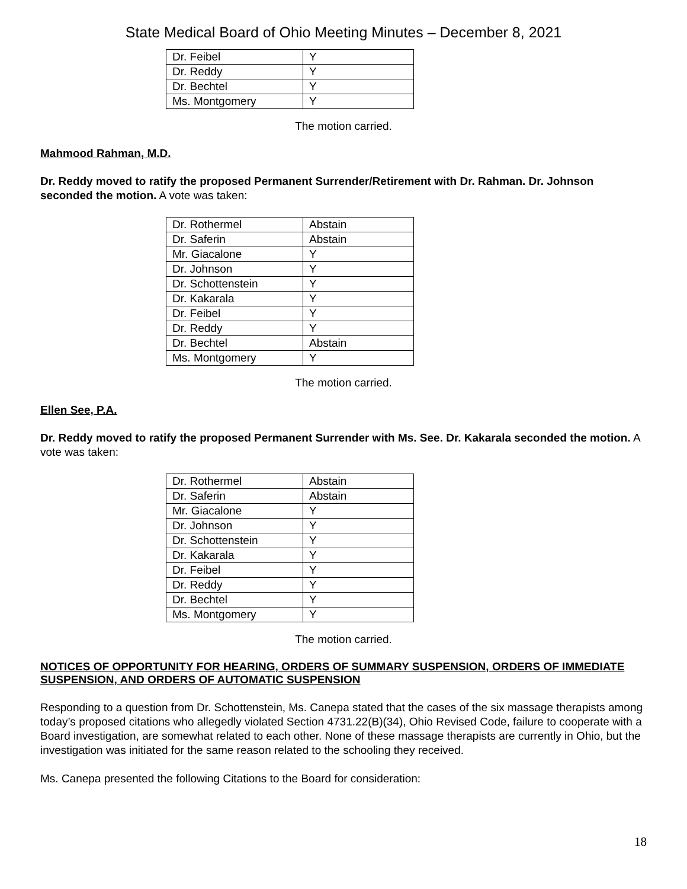State Medical Board of Ohio Meeting Minutes – December 8, 2021
| Dr. Feibel | Y |
| Dr. Reddy | Y |
| Dr. Bechtel | Y |
| Ms. Montgomery | Y |
The motion carried.
Mahmood Rahman, M.D.
Dr. Reddy moved to ratify the proposed Permanent Surrender/Retirement with Dr. Rahman. Dr. Johnson seconded the motion. A vote was taken:
| Dr. Rothermel | Abstain |
| Dr. Saferin | Abstain |
| Mr. Giacalone | Y |
| Dr. Johnson | Y |
| Dr. Schottenstein | Y |
| Dr. Kakarala | Y |
| Dr. Feibel | Y |
| Dr. Reddy | Y |
| Dr. Bechtel | Abstain |
| Ms. Montgomery | Y |
The motion carried.
Ellen See, P.A.
Dr. Reddy moved to ratify the proposed Permanent Surrender with Ms. See. Dr. Kakarala seconded the motion. A vote was taken:
| Dr. Rothermel | Abstain |
| Dr. Saferin | Abstain |
| Mr. Giacalone | Y |
| Dr. Johnson | Y |
| Dr. Schottenstein | Y |
| Dr. Kakarala | Y |
| Dr. Feibel | Y |
| Dr. Reddy | Y |
| Dr. Bechtel | Y |
| Ms. Montgomery | Y |
The motion carried.
NOTICES OF OPPORTUNITY FOR HEARING, ORDERS OF SUMMARY SUSPENSION, ORDERS OF IMMEDIATE SUSPENSION, AND ORDERS OF AUTOMATIC SUSPENSION
Responding to a question from Dr. Schottenstein, Ms. Canepa stated that the cases of the six massage therapists among today’s proposed citations who allegedly violated Section 4731.22(B)(34), Ohio Revised Code, failure to cooperate with a Board investigation, are somewhat related to each other. None of these massage therapists are currently in Ohio, but the investigation was initiated for the same reason related to the schooling they received.
Ms. Canepa presented the following Citations to the Board for consideration:
18